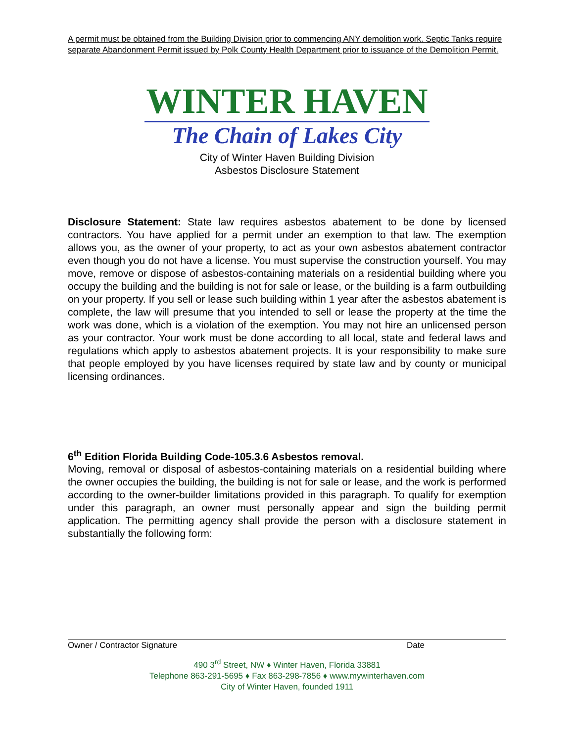A permit must be obtained from the Building Division prior to commencing ANY demolition work. Septic Tanks require separate Abandonment Permit issued by Polk County Health Department prior to issuance of the Demolition Permit.
WINTER HAVEN
The Chain of Lakes City
City of Winter Haven Building Division
Asbestos Disclosure Statement
Disclosure Statement: State law requires asbestos abatement to be done by licensed contractors. You have applied for a permit under an exemption to that law. The exemption allows you, as the owner of your property, to act as your own asbestos abatement contractor even though you do not have a license. You must supervise the construction yourself. You may move, remove or dispose of asbestos-containing materials on a residential building where you occupy the building and the building is not for sale or lease, or the building is a farm outbuilding on your property. If you sell or lease such building within 1 year after the asbestos abatement is complete, the law will presume that you intended to sell or lease the property at the time the work was done, which is a violation of the exemption. You may not hire an unlicensed person as your contractor. Your work must be done according to all local, state and federal laws and regulations which apply to asbestos abatement projects. It is your responsibility to make sure that people employed by you have licenses required by state law and by county or municipal licensing ordinances.
6<sup>th</sup> Edition Florida Building Code-105.3.6 Asbestos removal.
Moving, removal or disposal of asbestos-containing materials on a residential building where the owner occupies the building, the building is not for sale or lease, and the work is performed according to the owner-builder limitations provided in this paragraph. To qualify for exemption under this paragraph, an owner must personally appear and sign the building permit application. The permitting agency shall provide the person with a disclosure statement in substantially the following form:
Owner / Contractor Signature Date
490 3<sup>rd</sup> Street, NW ♦ Winter Haven, Florida 33881
Telephone 863-291-5695 ♦ Fax 863-298-7856 ♦ www.mywinterhaven.com
City of Winter Haven, founded 1911